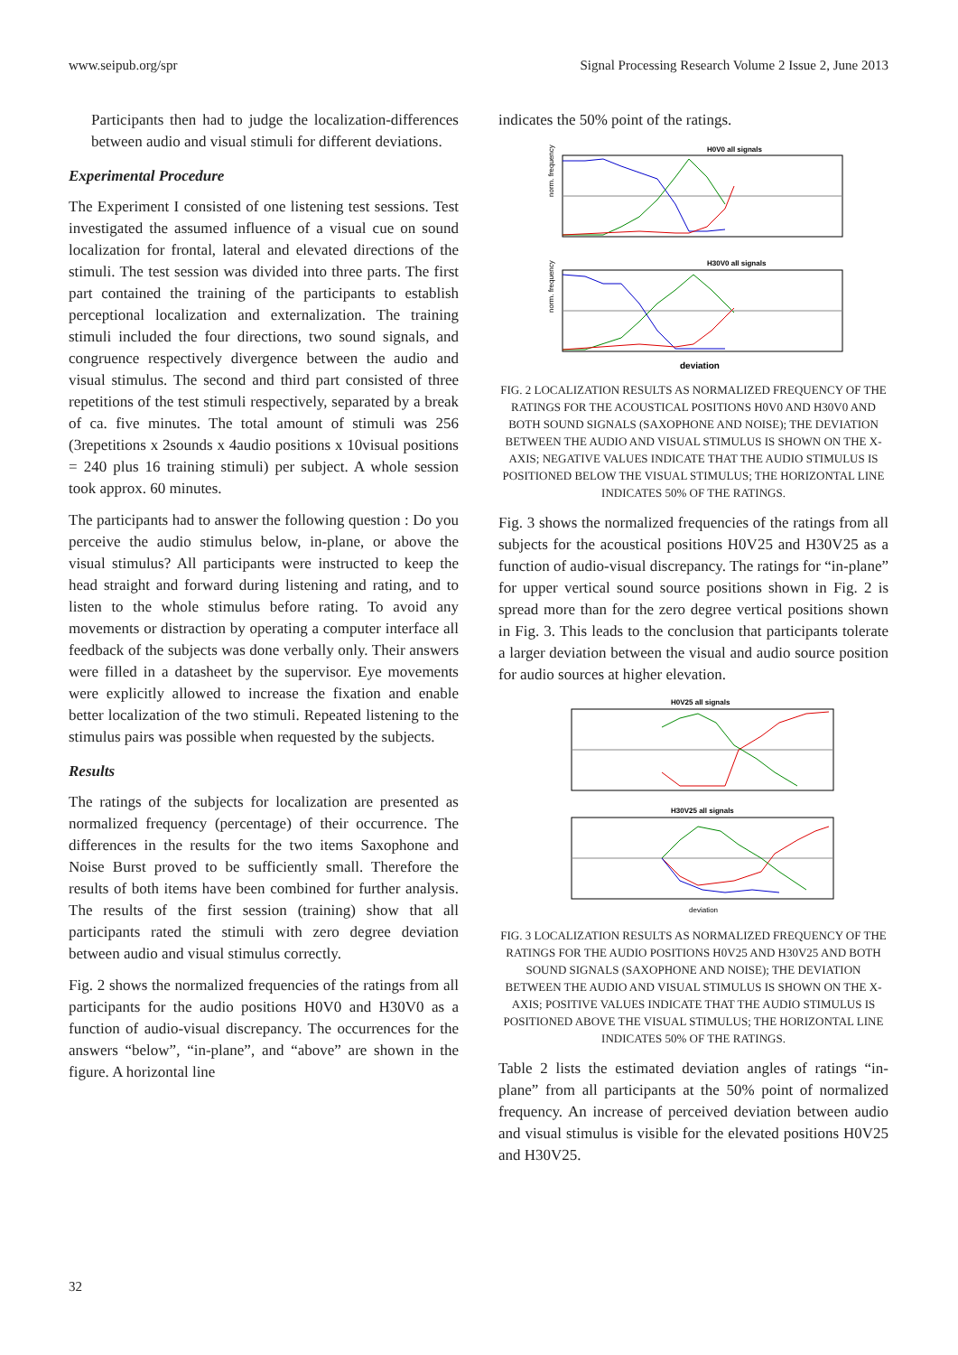www.seipub.org/spr Signal Processing Research Volume 2 Issue 2, June 2013
Participants then had to judge the localization-differences between audio and visual stimuli for different deviations.
Experimental Procedure
The Experiment I consisted of one listening test sessions. Test investigated the assumed influence of a visual cue on sound localization for frontal, lateral and elevated directions of the stimuli. The test session was divided into three parts. The first part contained the training of the participants to establish perceptional localization and externalization. The training stimuli included the four directions, two sound signals, and congruence respectively divergence between the audio and visual stimulus. The second and third part consisted of three repetitions of the test stimuli respectively, separated by a break of ca. five minutes. The total amount of stimuli was 256 (3repetitions x 2sounds x 4audio positions x 10visual positions = 240 plus 16 training stimuli) per subject. A whole session took approx. 60 minutes.
The participants had to answer the following question : Do you perceive the audio stimulus below, in-plane, or above the visual stimulus? All participants were instructed to keep the head straight and forward during listening and rating, and to listen to the whole stimulus before rating. To avoid any movements or distraction by operating a computer interface all feedback of the subjects was done verbally only. Their answers were filled in a datasheet by the supervisor. Eye movements were explicitly allowed to increase the fixation and enable better localization of the two stimuli. Repeated listening to the stimulus pairs was possible when requested by the subjects.
Results
The ratings of the subjects for localization are presented as normalized frequency (percentage) of their occurrence. The differences in the results for the two items Saxophone and Noise Burst proved to be sufficiently small. Therefore the results of both items have been combined for further analysis. The results of the first session (training) show that all participants rated the stimuli with zero degree deviation between audio and visual stimulus correctly.
Fig. 2 shows the normalized frequencies of the ratings from all participants for the audio positions H0V0 and H30V0 as a function of audio-visual discrepancy. The occurrences for the answers “below”, “in-plane”, and “above” are shown in the figure. A horizontal line
indicates the 50% point of the ratings.
H0V0 all signals
norm. frequency
H30V0 all signals
norm. frequency
deviation
FIG. 2 LOCALIZATION RESULTS AS NORMALIZED FREQUENCY OF THE RATINGS FOR THE ACOUSTICAL POSITIONS H0V0 AND H30V0 AND BOTH SOUND SIGNALS (SAXOPHONE AND NOISE); THE DEVIATION BETWEEN THE AUDIO AND VISUAL STIMULUS IS SHOWN ON THE X-AXIS; NEGATIVE VALUES INDICATE THAT THE AUDIO STIMULUS IS POSITIONED BELOW THE VISUAL STIMULUS; THE HORIZONTAL LINE INDICATES 50% OF THE RATINGS.
Fig. 3 shows the normalized frequencies of the ratings from all subjects for the acoustical positions H0V25 and H30V25 as a function of audio-visual discrepancy. The ratings for “in-plane” for upper vertical sound source positions shown in Fig. 2 is spread more than for the zero degree vertical positions shown in Fig. 3. This leads to the conclusion that participants tolerate a larger deviation between the visual and audio source position for audio sources at higher elevation.
H0V25 all signals
H30V25 all signals
deviation
FIG. 3 LOCALIZATION RESULTS AS NORMALIZED FREQUENCY OF THE RATINGS FOR THE AUDIO POSITIONS H0V25 AND H30V25 AND BOTH SOUND SIGNALS (SAXOPHONE AND NOISE); THE DEVIATION BETWEEN THE AUDIO AND VISUAL STIMULUS IS SHOWN ON THE X-AXIS; POSITIVE VALUES INDICATE THAT THE AUDIO STIMULUS IS POSITIONED ABOVE THE VISUAL STIMULUS; THE HORIZONTAL LINE INDICATES 50% OF THE RATINGS.
Table 2 lists the estimated deviation angles of ratings “in-plane” from all participants at the 50% point of normalized frequency. An increase of perceived deviation between audio and visual stimulus is visible for the elevated positions H0V25 and H30V25.
32